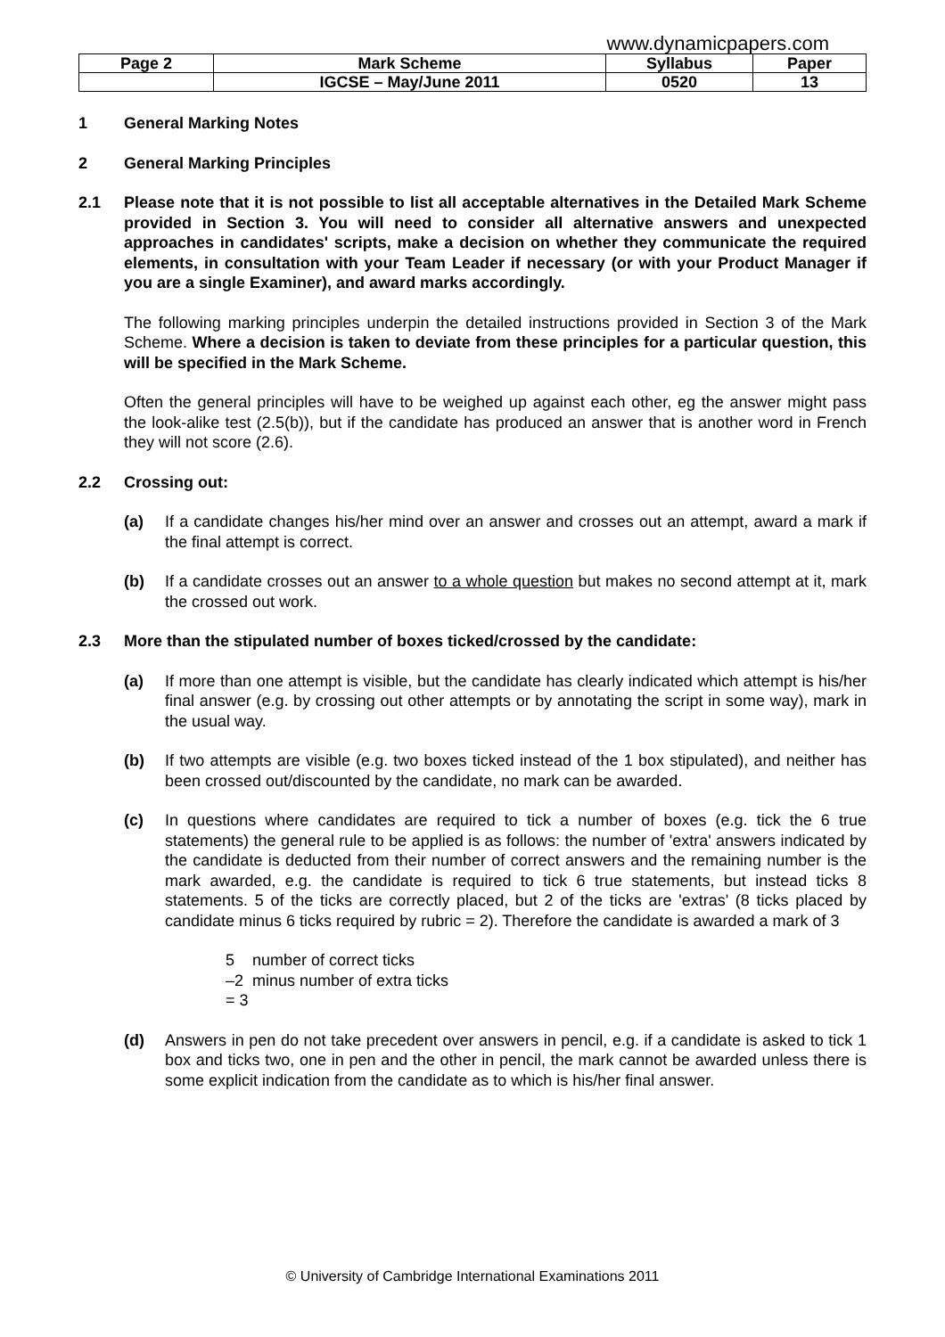www.dynamicpapers.com
| Page 2 | Mark Scheme | Syllabus | Paper |
| --- | --- | --- | --- |
| | IGCSE – May/June 2011 | 0520 | 13 |
1 General Marking Notes
2 General Marking Principles
2.1 Please note that it is not possible to list all acceptable alternatives in the Detailed Mark Scheme provided in Section 3. You will need to consider all alternative answers and unexpected approaches in candidates' scripts, make a decision on whether they communicate the required elements, in consultation with your Team Leader if necessary (or with your Product Manager if you are a single Examiner), and award marks accordingly.
The following marking principles underpin the detailed instructions provided in Section 3 of the Mark Scheme. Where a decision is taken to deviate from these principles for a particular question, this will be specified in the Mark Scheme.
Often the general principles will have to be weighed up against each other, eg the answer might pass the look-alike test (2.5(b)), but if the candidate has produced an answer that is another word in French they will not score (2.6).
2.2 Crossing out:
(a) If a candidate changes his/her mind over an answer and crosses out an attempt, award a mark if the final attempt is correct.
(b) If a candidate crosses out an answer to a whole question but makes no second attempt at it, mark the crossed out work.
2.3 More than the stipulated number of boxes ticked/crossed by the candidate:
(a) If more than one attempt is visible, but the candidate has clearly indicated which attempt is his/her final answer (e.g. by crossing out other attempts or by annotating the script in some way), mark in the usual way.
(b) If two attempts are visible (e.g. two boxes ticked instead of the 1 box stipulated), and neither has been crossed out/discounted by the candidate, no mark can be awarded.
(c) In questions where candidates are required to tick a number of boxes (e.g. tick the 6 true statements) the general rule to be applied is as follows: the number of 'extra' answers indicated by the candidate is deducted from their number of correct answers and the remaining number is the mark awarded, e.g. the candidate is required to tick 6 true statements, but instead ticks 8 statements. 5 of the ticks are correctly placed, but 2 of the ticks are 'extras' (8 ticks placed by candidate minus 6 ticks required by rubric = 2). Therefore the candidate is awarded a mark of 3
5 number of correct ticks
–2 minus number of extra ticks
= 3
(d) Answers in pen do not take precedent over answers in pencil, e.g. if a candidate is asked to tick 1 box and ticks two, one in pen and the other in pencil, the mark cannot be awarded unless there is some explicit indication from the candidate as to which is his/her final answer.
© University of Cambridge International Examinations 2011